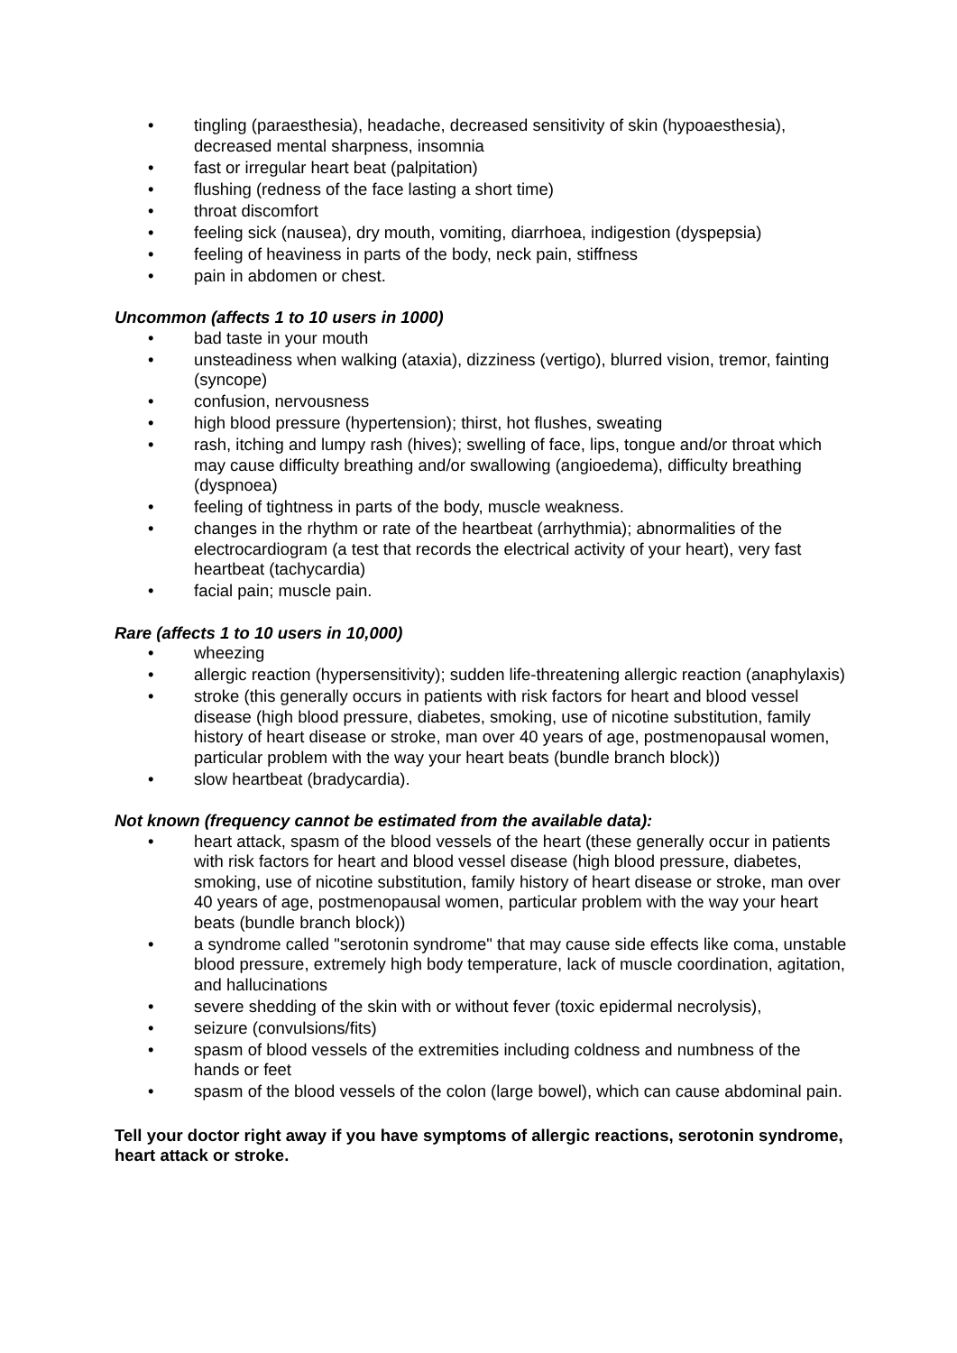• tingling (paraesthesia), headache, decreased sensitivity of skin (hypoaesthesia), decreased mental sharpness, insomnia
• fast or irregular heart beat (palpitation)
• flushing (redness of the face lasting a short time)
• throat discomfort
• feeling sick (nausea), dry mouth, vomiting, diarrhoea, indigestion (dyspepsia)
• feeling of heaviness in parts of the body, neck pain, stiffness
• pain in abdomen or chest.
Uncommon (affects 1 to 10 users in 1000)
• bad taste in your mouth
• unsteadiness when walking (ataxia), dizziness (vertigo), blurred vision, tremor, fainting (syncope)
• confusion, nervousness
• high blood pressure (hypertension); thirst, hot flushes, sweating
• rash, itching and lumpy rash (hives); swelling of face, lips, tongue and/or throat which may cause difficulty breathing and/or swallowing (angioedema), difficulty breathing (dyspnoea)
• feeling of tightness in parts of the body, muscle weakness.
• changes in the rhythm or rate of the heartbeat (arrhythmia); abnormalities of the electrocardiogram (a test that records the electrical activity of your heart), very fast heartbeat (tachycardia)
• facial pain; muscle pain.
Rare (affects 1 to 10 users in 10,000)
• wheezing
• allergic reaction (hypersensitivity); sudden life-threatening allergic reaction (anaphylaxis)
• stroke (this generally occurs in patients with risk factors for heart and blood vessel disease (high blood pressure, diabetes, smoking, use of nicotine substitution, family history of heart disease or stroke, man over 40 years of age, postmenopausal women, particular problem with the way your heart beats (bundle branch block))
• slow heartbeat (bradycardia).
Not known (frequency cannot be estimated from the available data):
• heart attack, spasm of the blood vessels of the heart (these generally occur in patients with risk factors for heart and blood vessel disease (high blood pressure, diabetes, smoking, use of nicotine substitution, family history of heart disease or stroke, man over 40 years of age, postmenopausal women, particular problem with the way your heart beats (bundle branch block))
• a syndrome called "serotonin syndrome" that may cause side effects like coma, unstable blood pressure, extremely high body temperature, lack of muscle coordination, agitation, and hallucinations
• severe shedding of the skin with or without fever (toxic epidermal necrolysis),
• seizure (convulsions/fits)
• spasm of blood vessels of the extremities including coldness and numbness of the hands or feet
• spasm of the blood vessels of the colon (large bowel), which can cause abdominal pain.
Tell your doctor right away if you have symptoms of allergic reactions, serotonin syndrome, heart attack or stroke.